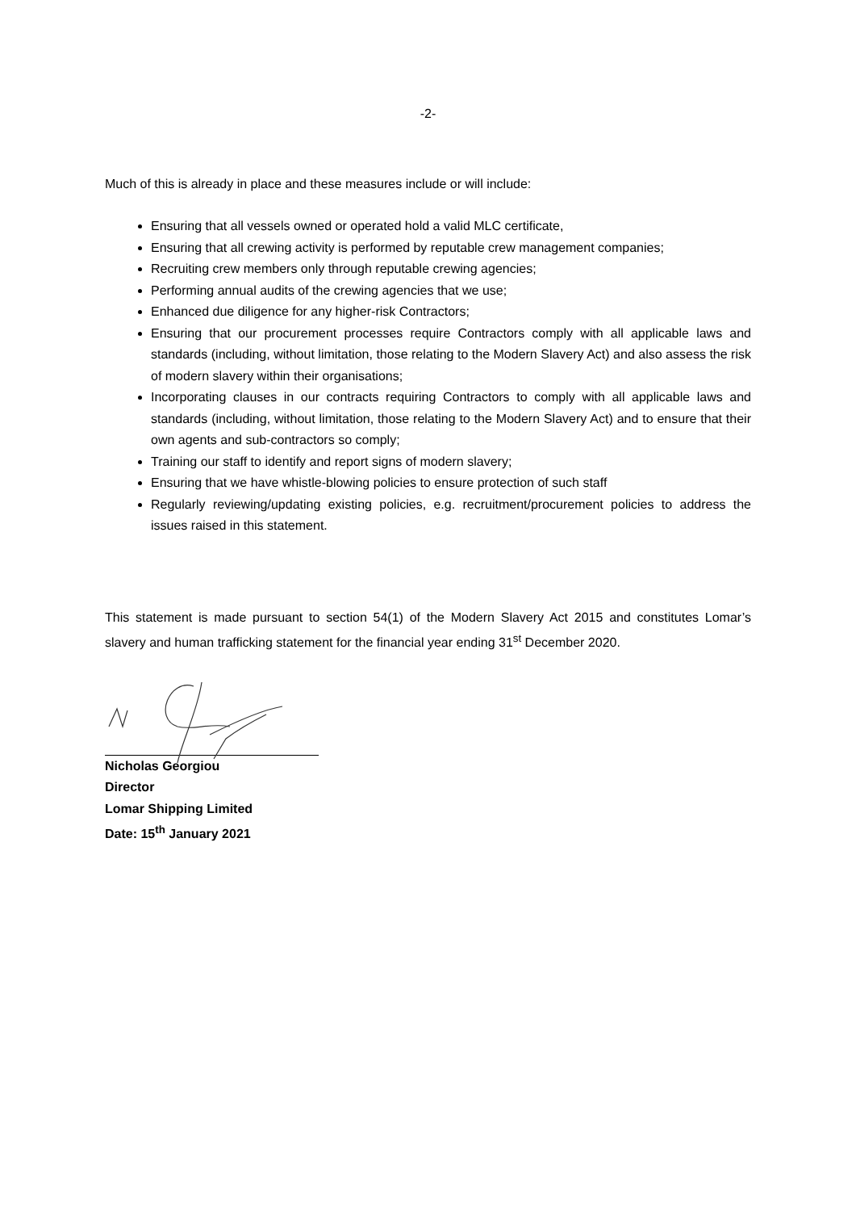-2-
Much of this is already in place and these measures include or will include:
Ensuring that all vessels owned or operated hold a valid MLC certificate,
Ensuring that all crewing activity is performed by reputable crew management companies;
Recruiting crew members only through reputable crewing agencies;
Performing annual audits of the crewing agencies that we use;
Enhanced due diligence for any higher-risk Contractors;
Ensuring that our procurement processes require Contractors comply with all applicable laws and standards (including, without limitation, those relating to the Modern Slavery Act) and also assess the risk of modern slavery within their organisations;
Incorporating clauses in our contracts requiring Contractors to comply with all applicable laws and standards (including, without limitation, those relating to the Modern Slavery Act) and to ensure that their own agents and sub-contractors so comply;
Training our staff to identify and report signs of modern slavery;
Ensuring that we have whistle-blowing policies to ensure protection of such staff
Regularly reviewing/updating existing policies, e.g. recruitment/procurement policies to address the issues raised in this statement.
This statement is made pursuant to section 54(1) of the Modern Slavery Act 2015 and constitutes Lomar’s slavery and human trafficking statement for the financial year ending 31<sup>st</sup> December 2020.
Nicholas Georgiou
Director
Lomar Shipping Limited
Date: 15<sup>th</sup> January 2021